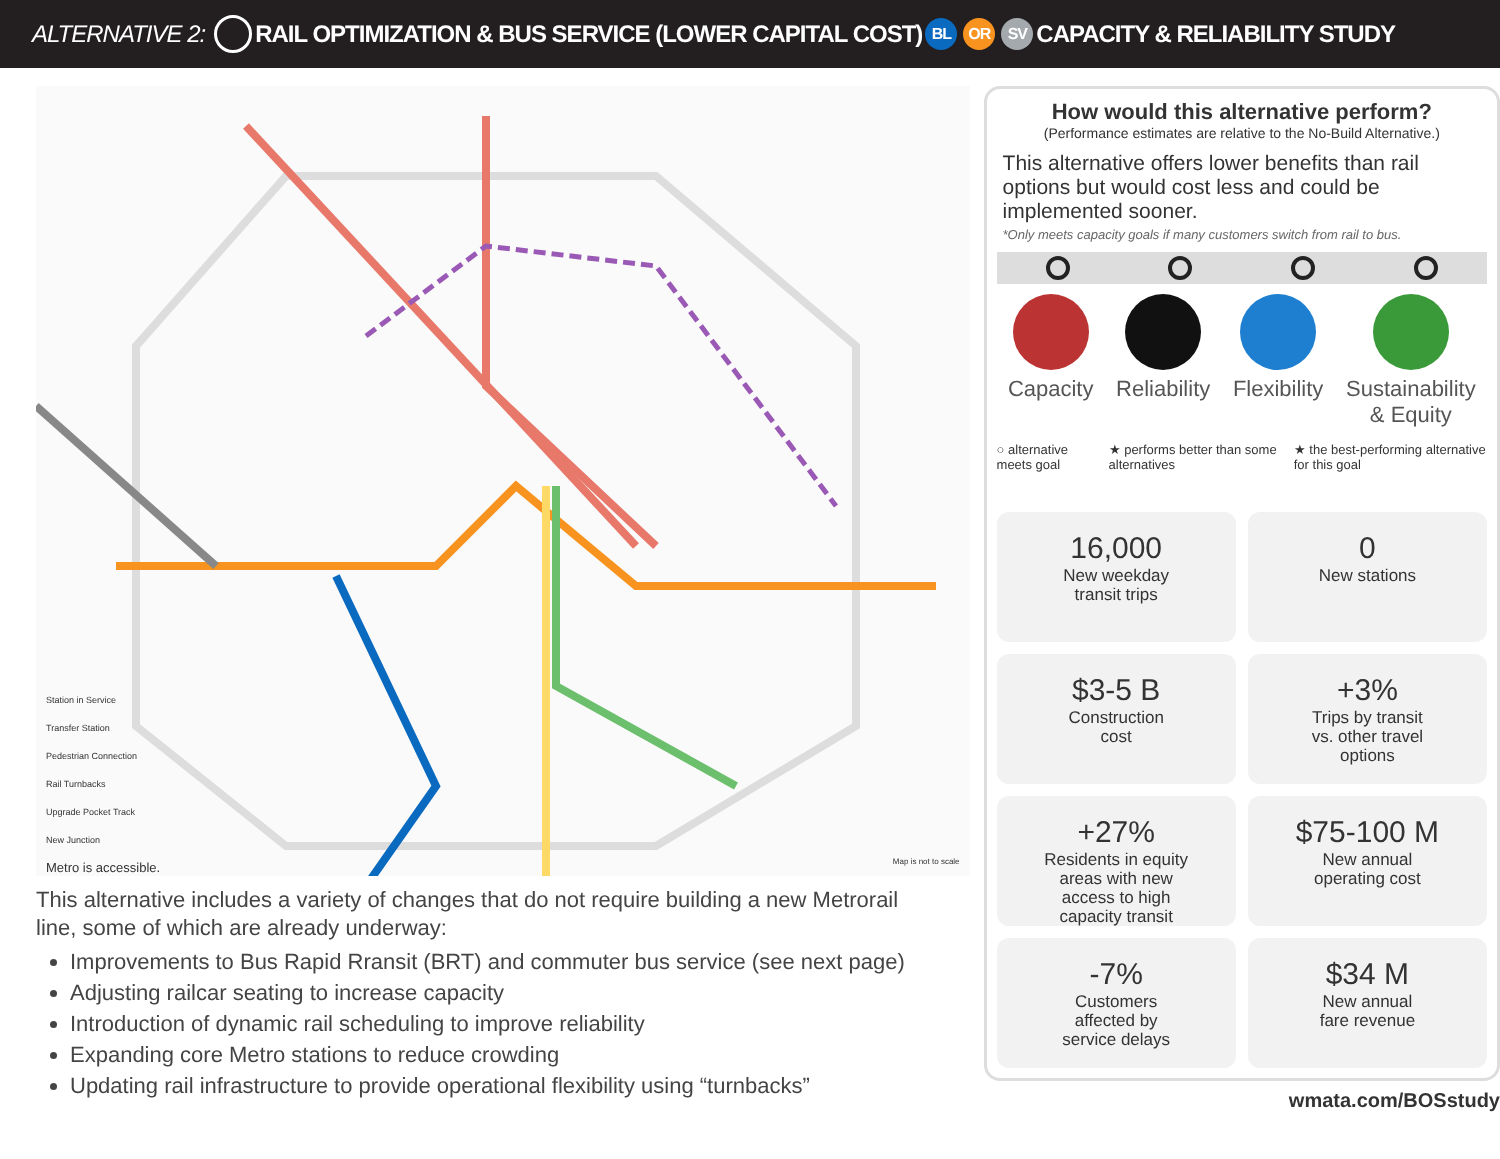ALTERNATIVE 2: RAIL OPTIMIZATION & BUS SERVICE (LOWER CAPITAL COST) BL OR SV CAPACITY & RELIABILITY STUDY
Station in Service
Transfer Station
Pedestrian Connection
Rail Turnbacks
Upgrade Pocket Track
New Junction
Metro is accessible.
Map is not to scale
This alternative includes a variety of changes that do not require building a new Metrorail line, some of which are already underway:
Improvements to Bus Rapid Rransit (BRT) and commuter bus service (see next page)
Adjusting railcar seating to increase capacity
Introduction of dynamic rail scheduling to improve reliability
Expanding core Metro stations to reduce crowding
Updating rail infrastructure to provide operational flexibility using “turnbacks”
How would this alternative perform?
(Performance estimates are relative to the No-Build Alternative.)
This alternative offers lower benefits than rail options but would cost less and could be implemented sooner.
*Only meets capacity goals if many customers switch from rail to bus.
Capacity Reliability Flexibility Sustainability
& Equity
○ alternative meets goal ★ performs better than some alternatives
★ the best-performing alternative for this goal
16,000
New weekday
transit trips
0
New stations
$3-5 B
Construction
cost
+3%
Trips by transit
vs. other travel
options
+27%
Residents in equity
areas with new
access to high
capacity transit
$75-100 M
New annual
operating cost
-7%
Customers
affected by
service delays
$34 M
New annual
fare revenue
wmata.com/BOSstudy